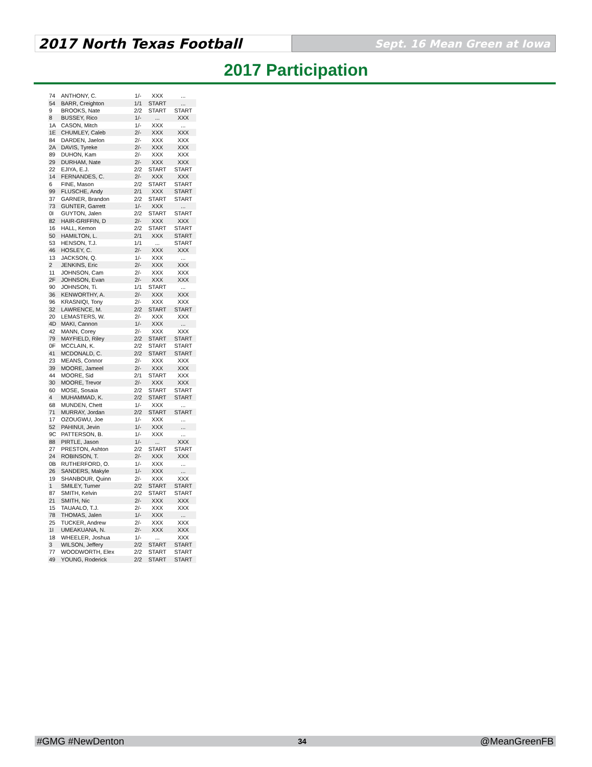2017 North Texas Football
Sept. 16 Mean Green at Iowa
2017 Participation
| 74 | ANTHONY, C. | 1/- | XXX | ... |
| 54 | BARR, Creighton | 1/1 | START | ... |
| 9 | BROOKS, Nate | 2/2 | START | START |
| 8 | BUSSEY, Rico | 1/- | ... | XXX |
| 1A | CASON, Mitch | 1/- | XXX | ... |
| 1E | CHUMLEY, Caleb | 2/- | XXX | XXX |
| 84 | DARDEN, Jaelon | 2/- | XXX | XXX |
| 2A | DAVIS, Tyreke | 2/- | XXX | XXX |
| 89 | DUHON, Kam | 2/- | XXX | XXX |
| 29 | DURHAM, Nate | 2/- | XXX | XXX |
| 22 | EJIYA, E.J. | 2/2 | START | START |
| 14 | FERNANDES, C. | 2/- | XXX | XXX |
| 6 | FINE, Mason | 2/2 | START | START |
| 99 | FLUSCHE, Andy | 2/1 | XXX | START |
| 37 | GARNER, Brandon | 2/2 | START | START |
| 73 | GUNTER, Garrett | 1/- | XXX | ... |
| 0I | GUYTON, Jalen | 2/2 | START | START |
| 82 | HAIR-GRIFFIN, D | 2/- | XXX | XXX |
| 16 | HALL, Kemon | 2/2 | START | START |
| 50 | HAMILTON, L. | 2/1 | XXX | START |
| 53 | HENSON, T.J. | 1/1 | ... | START |
| 46 | HOSLEY, C. | 2/- | XXX | XXX |
| 13 | JACKSON, Q. | 1/- | XXX | ... |
| 2 | JENKINS, Eric | 2/- | XXX | XXX |
| 11 | JOHNSON, Cam | 2/- | XXX | XXX |
| 2F | JOHNSON, Evan | 2/- | XXX | XXX |
| 90 | JOHNSON, Ti. | 1/1 | START | ... |
| 36 | KENWORTHY, A. | 2/- | XXX | XXX |
| 96 | KRASNIQI, Tony | 2/- | XXX | XXX |
| 32 | LAWRENCE, M. | 2/2 | START | START |
| 20 | LEMASTERS, W. | 2/- | XXX | XXX |
| 4D | MAKI, Cannon | 1/- | XXX | ... |
| 42 | MANN, Corey | 2/- | XXX | XXX |
| 79 | MAYFIELD, Riley | 2/2 | START | START |
| 0F | MCCLAIN, K. | 2/2 | START | START |
| 41 | MCDONALD, C. | 2/2 | START | START |
| 23 | MEANS, Connor | 2/- | XXX | XXX |
| 39 | MOORE, Jameel | 2/- | XXX | XXX |
| 44 | MOORE, Sid | 2/1 | START | XXX |
| 30 | MOORE, Trevor | 2/- | XXX | XXX |
| 60 | MOSE, Sosaia | 2/2 | START | START |
| 4 | MUHAMMAD, K. | 2/2 | START | START |
| 68 | MUNDEN, Chett | 1/- | XXX | ... |
| 71 | MURRAY, Jordan | 2/2 | START | START |
| 17 | OZOUGWU, Joe | 1/- | XXX | ... |
| 52 | PAHINUI, Jevin | 1/- | XXX | ... |
| 9C | PATTERSON, B. | 1/- | XXX | ... |
| 88 | PIRTLE, Jason | 1/- | ... | XXX |
| 27 | PRESTON, Ashton | 2/2 | START | START |
| 24 | ROBINSON, T. | 2/- | XXX | XXX |
| 0B | RUTHERFORD, O. | 1/- | XXX | ... |
| 26 | SANDERS, Makyle | 1/- | XXX | ... |
| 19 | SHANBOUR, Quinn | 2/- | XXX | XXX |
| 1 | SMILEY, Turner | 2/2 | START | START |
| 87 | SMITH, Kelvin | 2/2 | START | START |
| 21 | SMITH, Nic | 2/- | XXX | XXX |
| 15 | TAUAALO, T.J. | 2/- | XXX | XXX |
| 78 | THOMAS, Jalen | 1/- | XXX | ... |
| 25 | TUCKER, Andrew | 2/- | XXX | XXX |
| 1I | UMEAKUANA, N. | 2/- | XXX | XXX |
| 18 | WHEELER, Joshua | 1/- | ... | XXX |
| 3 | WILSON, Jeffery | 2/2 | START | START |
| 77 | WOODWORTH, Elex | 2/2 | START | START |
| 49 | YOUNG, Roderick | 2/2 | START | START |
#GMG #NewDenton 34 @MeanGreenFB